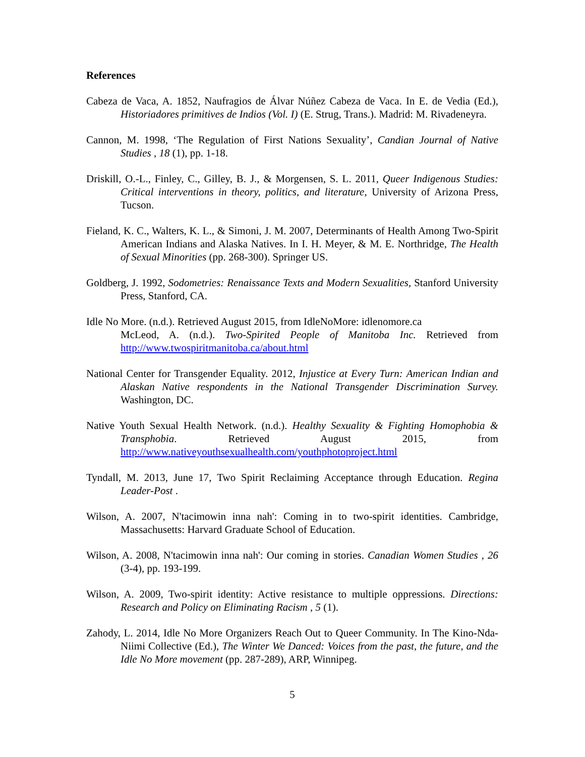References
Cabeza de Vaca, A. 1852, Naufragios de Álvar Núñez Cabeza de Vaca. In E. de Vedia (Ed.), Historiadores primitives de Indios (Vol. I) (E. Strug, Trans.). Madrid: M. Rivadeneyra.
Cannon, M. 1998, ‘The Regulation of First Nations Sexuality’, Candian Journal of Native Studies , 18 (1), pp. 1-18.
Driskill, O.-L., Finley, C., Gilley, B. J., & Morgensen, S. L. 2011, Queer Indigenous Studies: Critical interventions in theory, politics, and literature, University of Arizona Press, Tucson.
Fieland, K. C., Walters, K. L., & Simoni, J. M. 2007, Determinants of Health Among Two-Spirit American Indians and Alaska Natives. In I. H. Meyer, & M. E. Northridge, The Health of Sexual Minorities (pp. 268-300). Springer US.
Goldberg, J. 1992, Sodometries: Renaissance Texts and Modern Sexualities, Stanford University Press, Stanford, CA.
Idle No More. (n.d.). Retrieved August 2015, from IdleNoMore: idlenomore.ca
McLeod, A. (n.d.). Two-Spirited People of Manitoba Inc. Retrieved from http://www.twospiritmanitoba.ca/about.html
National Center for Transgender Equality. 2012, Injustice at Every Turn: American Indian and Alaskan Native respondents in the National Transgender Discrimination Survey. Washington, DC.
Native Youth Sexual Health Network. (n.d.). Healthy Sexuality & Fighting Homophobia & Transphobia. Retrieved August 2015, from http://www.nativeyouthsexualhealth.com/youthphotoproject.html
Tyndall, M. 2013, June 17, Two Spirit Reclaiming Acceptance through Education. Regina Leader-Post .
Wilson, A. 2007, N'tacimowin inna nah': Coming in to two-spirit identities. Cambridge, Massachusetts: Harvard Graduate School of Education.
Wilson, A. 2008, N'tacimowin inna nah': Our coming in stories. Canadian Women Studies , 26 (3-4), pp. 193-199.
Wilson, A. 2009, Two-spirit identity: Active resistance to multiple oppressions. Directions: Research and Policy on Eliminating Racism , 5 (1).
Zahody, L. 2014, Idle No More Organizers Reach Out to Queer Community. In The Kino-Nda-Niimi Collective (Ed.), The Winter We Danced: Voices from the past, the future, and the Idle No More movement (pp. 287-289), ARP, Winnipeg.
5